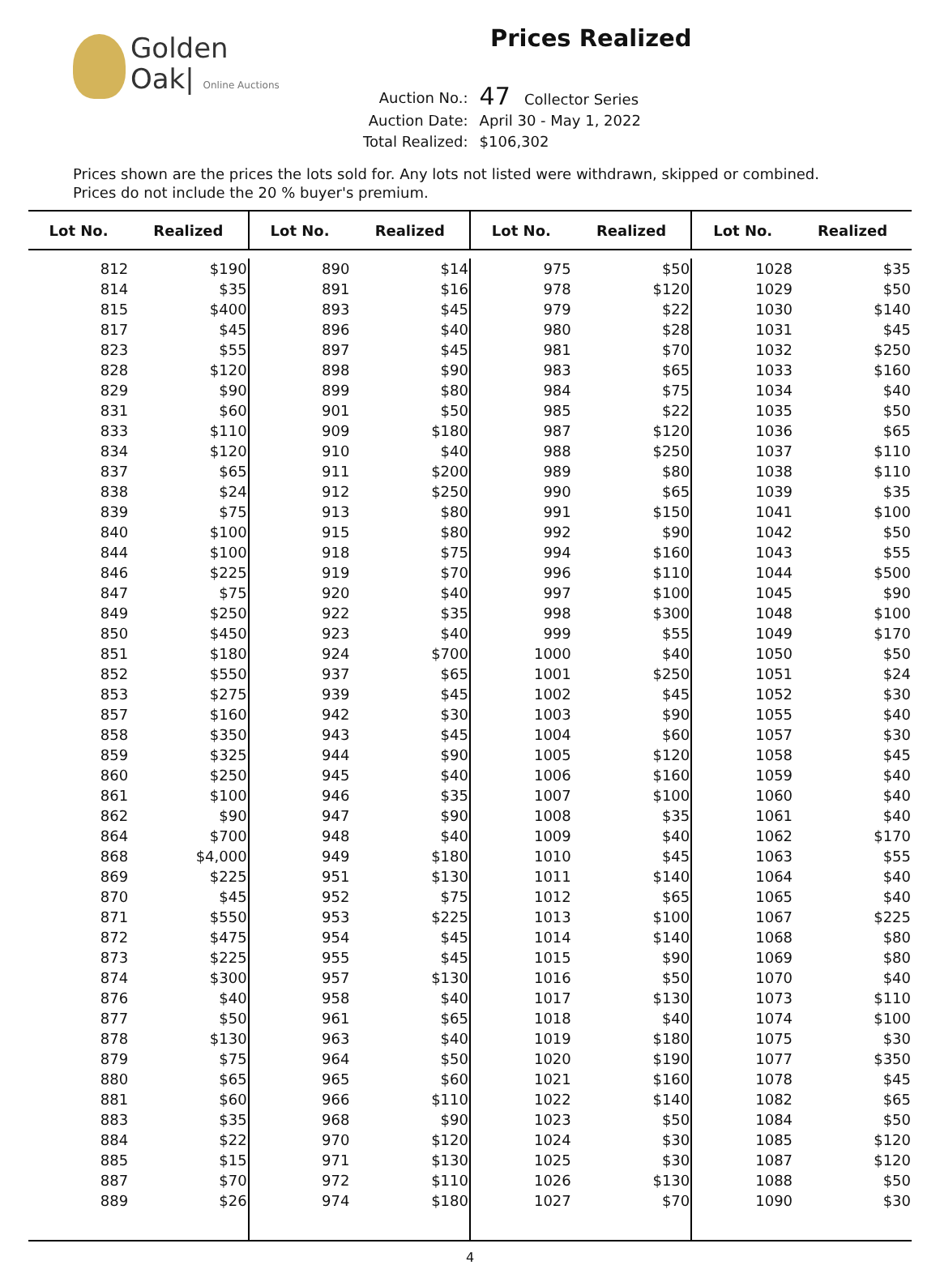Golden
Oak| Online Auctions
Prices Realized
| Auction No.: | 47 Collector Series |
| Auction Date: | April 30 - May 1, 2022 |
| Total Realized: | $106,302 |
Prices shown are the prices the lots sold for. Any lots not listed were withdrawn, skipped or combined.
Prices do not include the 20 % buyer's premium.
| Lot No. | Realized | Lot No. | Realized | Lot No. | Realized | Lot No. | Realized |
| --- | --- | --- | --- | --- | --- | --- | --- |
| 812 | $190 | 890 | $14 | 975 | $50 | 1028 | $35 |
| 814 | $35 | 891 | $16 | 978 | $120 | 1029 | $50 |
| 815 | $400 | 893 | $45 | 979 | $22 | 1030 | $140 |
| 817 | $45 | 896 | $40 | 980 | $28 | 1031 | $45 |
| 823 | $55 | 897 | $45 | 981 | $70 | 1032 | $250 |
| 828 | $120 | 898 | $90 | 983 | $65 | 1033 | $160 |
| 829 | $90 | 899 | $80 | 984 | $75 | 1034 | $40 |
| 831 | $60 | 901 | $50 | 985 | $22 | 1035 | $50 |
| 833 | $110 | 909 | $180 | 987 | $120 | 1036 | $65 |
| 834 | $120 | 910 | $40 | 988 | $250 | 1037 | $110 |
| 837 | $65 | 911 | $200 | 989 | $80 | 1038 | $110 |
| 838 | $24 | 912 | $250 | 990 | $65 | 1039 | $35 |
| 839 | $75 | 913 | $80 | 991 | $150 | 1041 | $100 |
| 840 | $100 | 915 | $80 | 992 | $90 | 1042 | $50 |
| 844 | $100 | 918 | $75 | 994 | $160 | 1043 | $55 |
| 846 | $225 | 919 | $70 | 996 | $110 | 1044 | $500 |
| 847 | $75 | 920 | $40 | 997 | $100 | 1045 | $90 |
| 849 | $250 | 922 | $35 | 998 | $300 | 1048 | $100 |
| 850 | $450 | 923 | $40 | 999 | $55 | 1049 | $170 |
| 851 | $180 | 924 | $700 | 1000 | $40 | 1050 | $50 |
| 852 | $550 | 937 | $65 | 1001 | $250 | 1051 | $24 |
| 853 | $275 | 939 | $45 | 1002 | $45 | 1052 | $30 |
| 857 | $160 | 942 | $30 | 1003 | $90 | 1055 | $40 |
| 858 | $350 | 943 | $45 | 1004 | $60 | 1057 | $30 |
| 859 | $325 | 944 | $90 | 1005 | $120 | 1058 | $45 |
| 860 | $250 | 945 | $40 | 1006 | $160 | 1059 | $40 |
| 861 | $100 | 946 | $35 | 1007 | $100 | 1060 | $40 |
| 862 | $90 | 947 | $90 | 1008 | $35 | 1061 | $40 |
| 864 | $700 | 948 | $40 | 1009 | $40 | 1062 | $170 |
| 868 | $4,000 | 949 | $180 | 1010 | $45 | 1063 | $55 |
| 869 | $225 | 951 | $130 | 1011 | $140 | 1064 | $40 |
| 870 | $45 | 952 | $75 | 1012 | $65 | 1065 | $40 |
| 871 | $550 | 953 | $225 | 1013 | $100 | 1067 | $225 |
| 872 | $475 | 954 | $45 | 1014 | $140 | 1068 | $80 |
| 873 | $225 | 955 | $45 | 1015 | $90 | 1069 | $80 |
| 874 | $300 | 957 | $130 | 1016 | $50 | 1070 | $40 |
| 876 | $40 | 958 | $40 | 1017 | $130 | 1073 | $110 |
| 877 | $50 | 961 | $65 | 1018 | $40 | 1074 | $100 |
| 878 | $130 | 963 | $40 | 1019 | $180 | 1075 | $30 |
| 879 | $75 | 964 | $50 | 1020 | $190 | 1077 | $350 |
| 880 | $65 | 965 | $60 | 1021 | $160 | 1078 | $45 |
| 881 | $60 | 966 | $110 | 1022 | $140 | 1082 | $65 |
| 883 | $35 | 968 | $90 | 1023 | $50 | 1084 | $50 |
| 884 | $22 | 970 | $120 | 1024 | $30 | 1085 | $120 |
| 885 | $15 | 971 | $130 | 1025 | $30 | 1087 | $120 |
| 887 | $70 | 972 | $110 | 1026 | $130 | 1088 | $50 |
| 889 | $26 | 974 | $180 | 1027 | $70 | 1090 | $30 |
4